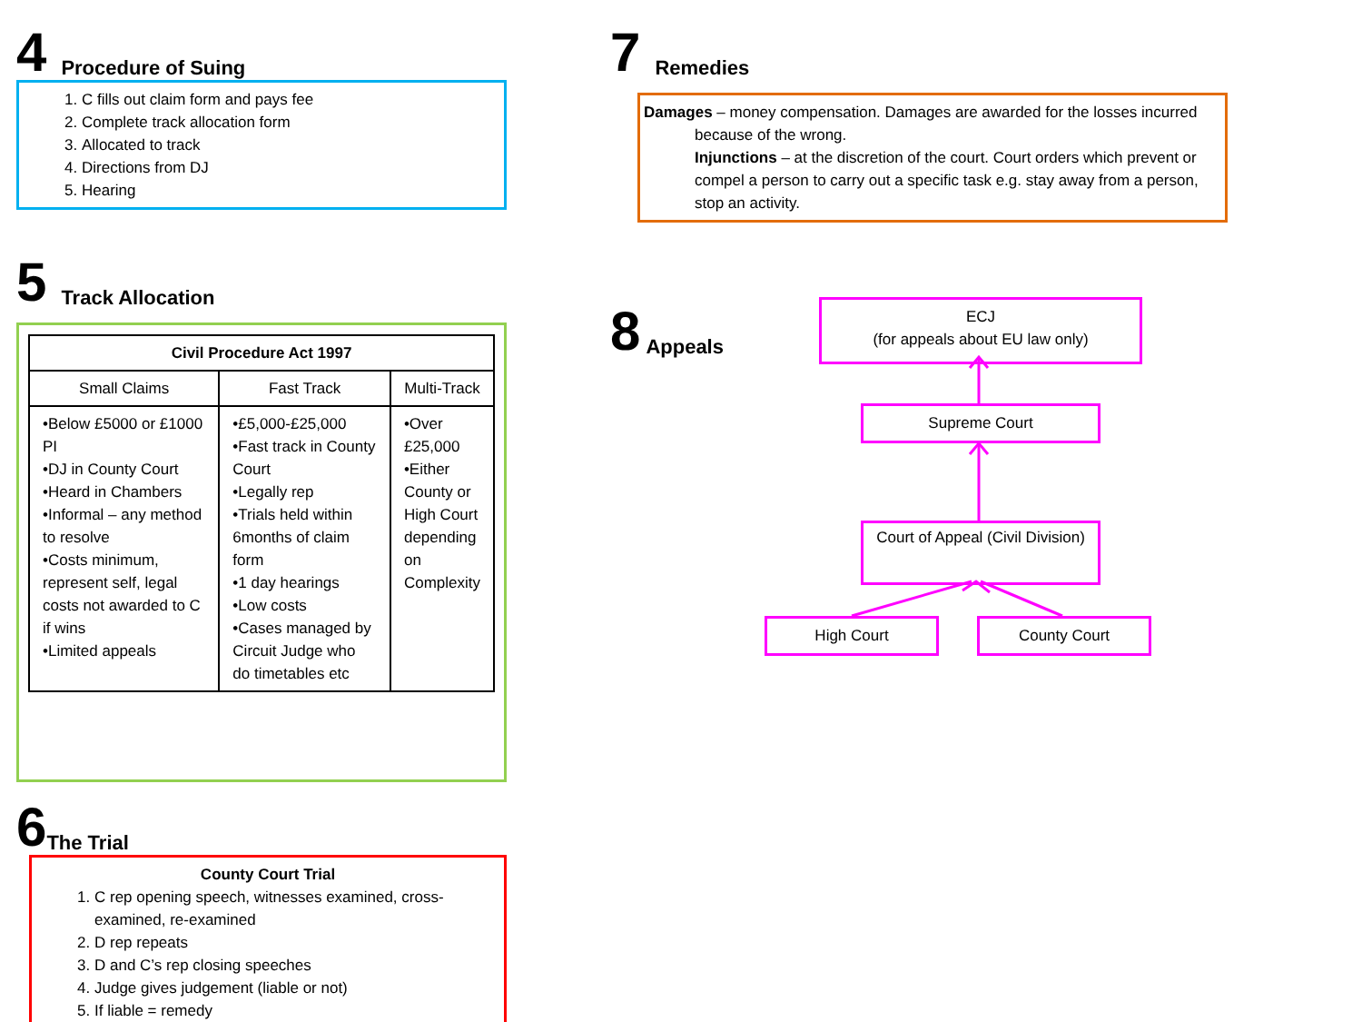4 Procedure of Suing
1. C fills out claim form and pays fee
2. Complete track allocation form
3. Allocated to track
4. Directions from DJ
5. Hearing
5 Track Allocation
| Civil Procedure Act 1997 | | |
| --- | --- | --- |
| Small Claims | Fast Track | Multi-Track |
| •Below £5000 or £1000 PI •DJ in County Court •Heard in Chambers •Informal – any method to resolve •Costs minimum, represent self, legal costs not awarded to C if wins •Limited appeals | •£5,000-£25,000 •Fast track in County Court •Legally rep •Trials held within 6months of claim form •1 day hearings •Low costs •Cases managed by Circuit Judge who do timetables etc | •Over £25,000 •Either County or High Court depending on Complexity |
6 The Trial
County Court Trial
1. C rep opening speech, witnesses examined, cross-examined, re-examined
2. D rep repeats
3. D and C’s rep closing speeches
4. Judge gives judgement (liable or not)
5. If liable = remedy
7 Remedies
Damages – money compensation. Damages are awarded for the losses incurred because of the wrong.
Injunctions – at the discretion of the court. Court orders which prevent or compel a person to carry out a specific task e.g. stay away from a person, stop an activity.
8 Appeals
ECJ
(for appeals about EU law only)
Supreme Court
Court of Appeal (Civil Division)
High Court County Court